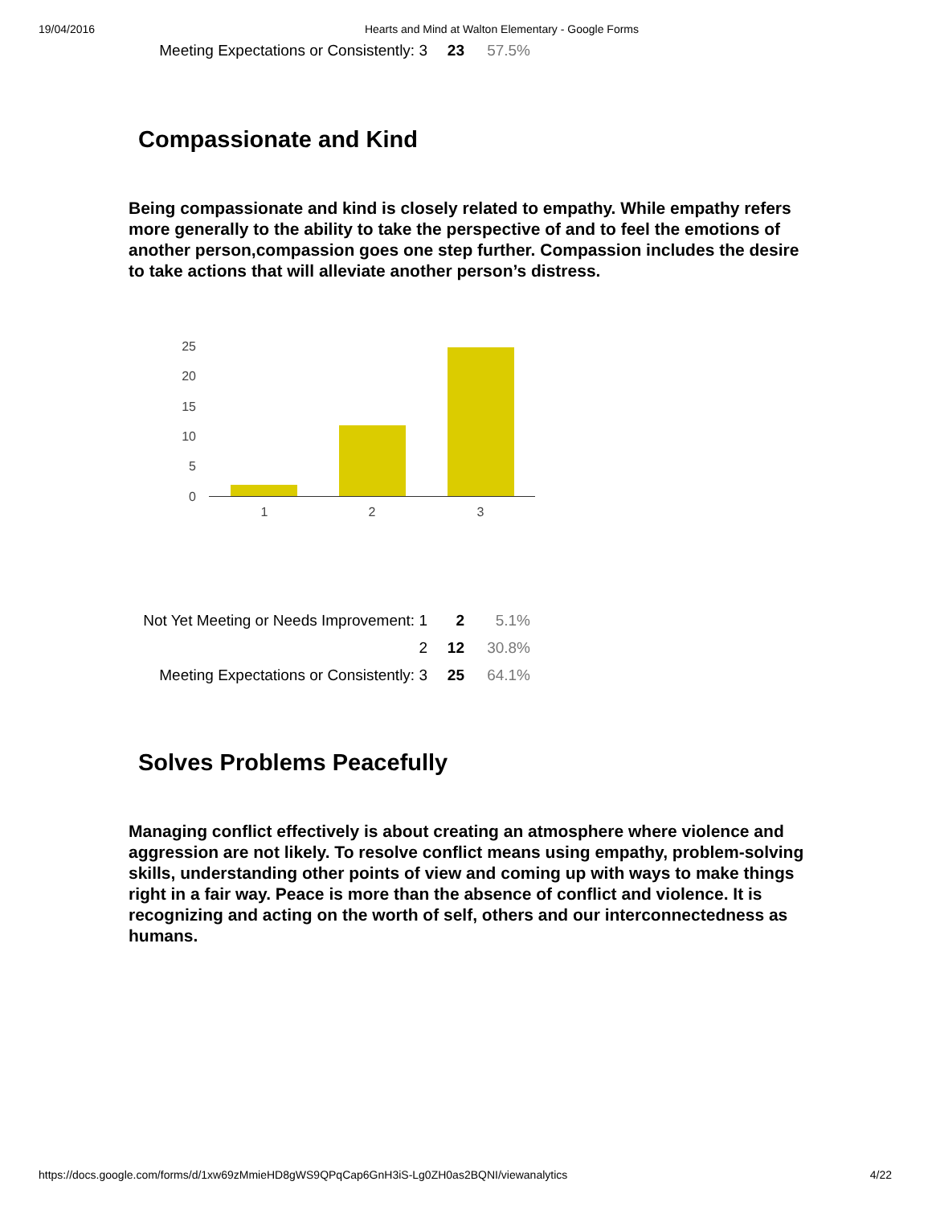19/04/2016 Hearts and Mind at Walton Elementary - Google Forms
| Meeting Expectations or Consistently: 3 | 23 | 57.5% |
Compassionate and Kind
Being compassionate and kind is closely related to empathy. While empathy refers more generally to the ability to take the perspective of and to feel the emotions of another person,compassion goes one step further. Compassion includes the desire to take actions that will alleviate another person’s distress.
25
20
15
10
5
0
1
2
3
| Not Yet Meeting or Needs Improvement: 1 | 2 | 5.1% |
| 2 | 12 | 30.8% |
| Meeting Expectations or Consistently: 3 | 25 | 64.1% |
Solves Problems Peacefully
Managing conflict effectively is about creating an atmosphere where violence and aggression are not likely. To resolve conflict means using empathy, problem-solving skills, understanding other points of view and coming up with ways to make things right in a fair way. Peace is more than the absence of conflict and violence. It is recognizing and acting on the worth of self, others and our interconnectedness as humans.
https://docs.google.com/forms/d/1xw69zMmieHD8gWS9QPqCap6GnH3iS-Lg0ZH0as2BQNI/viewanalytics 4/22